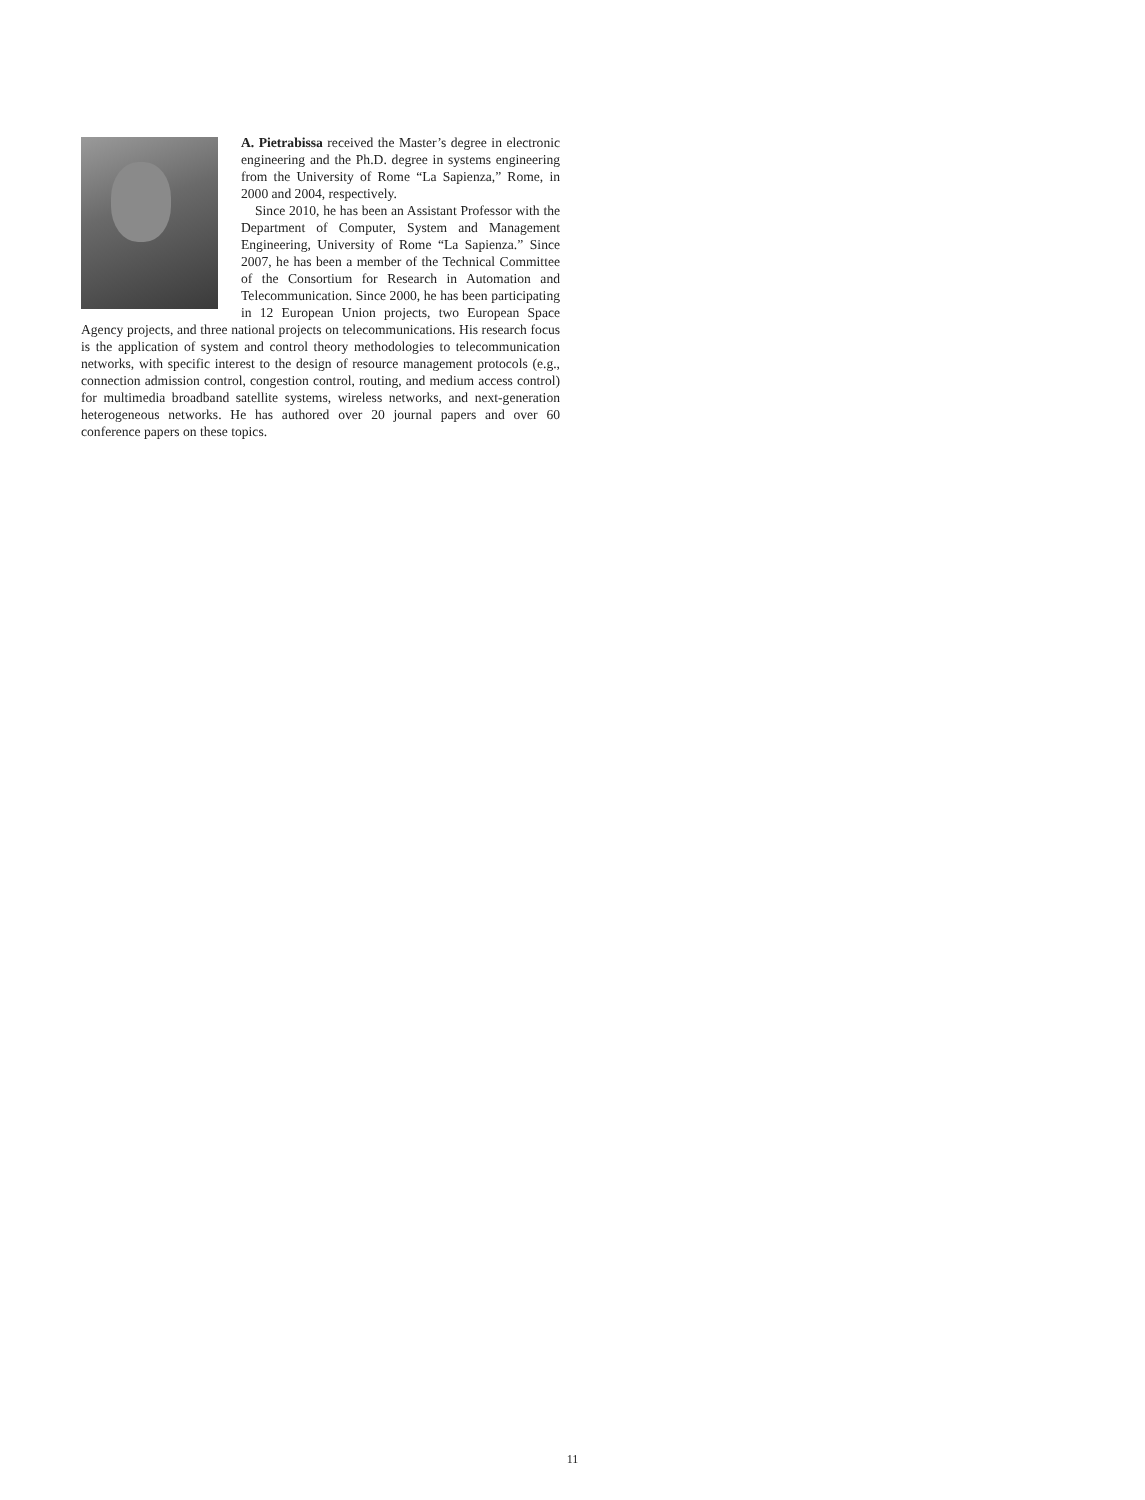A. Pietrabissa received the Master’s degree in electronic engineering and the Ph.D. degree in systems engineering from the University of Rome “La Sapienza,” Rome, in 2000 and 2004, respectively.
Since 2010, he has been an Assistant Professor with the Department of Computer, System and Management Engineering, University of Rome “La Sapienza.” Since 2007, he has been a member of the Technical Committee of the Consortium for Research in Automation and Telecommunication. Since 2000, he has been participating in 12 European Union projects, two European Space Agency projects, and three national projects on telecommunications. His research focus is the application of system and control theory methodologies to telecommunication networks, with specific interest to the design of resource management protocols (e.g., connection admission control, congestion control, routing, and medium access control) for multimedia broadband satellite systems, wireless networks, and next-generation heterogeneous networks. He has authored over 20 journal papers and over 60 conference papers on these topics.
11